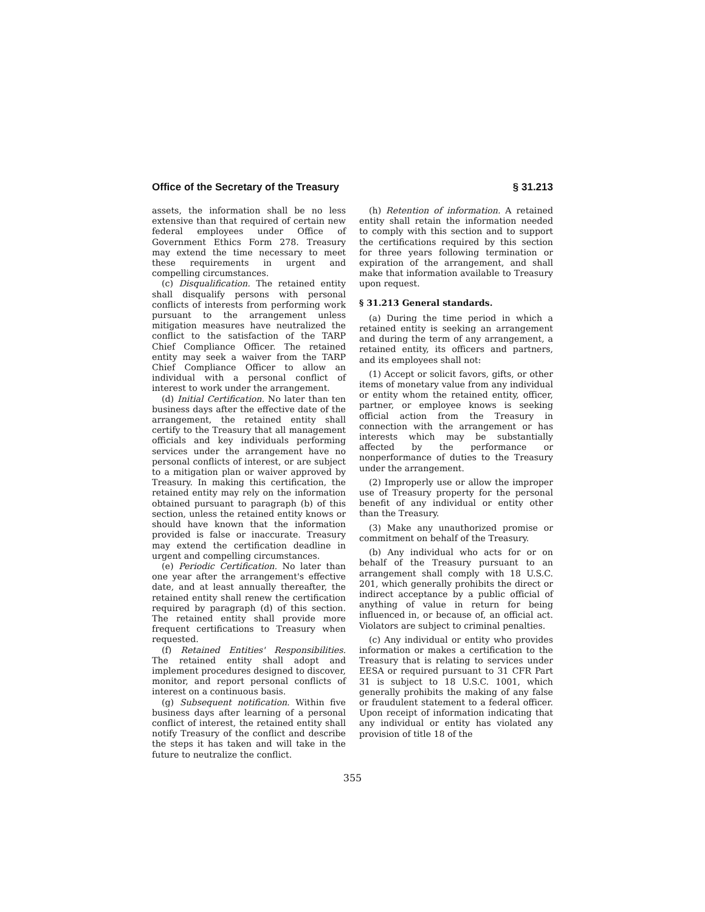Office of the Secretary of the Treasury § 31.213
assets, the information shall be no less extensive than that required of certain new federal employees under Office of Government Ethics Form 278. Treasury may extend the time necessary to meet these requirements in urgent and compelling circumstances.
(c) Disqualification. The retained entity shall disqualify persons with personal conflicts of interests from performing work pursuant to the arrangement unless mitigation measures have neutralized the conflict to the satisfaction of the TARP Chief Compliance Officer. The retained entity may seek a waiver from the TARP Chief Compliance Officer to allow an individual with a personal conflict of interest to work under the arrangement.
(d) Initial Certification. No later than ten business days after the effective date of the arrangement, the retained entity shall certify to the Treasury that all management officials and key individuals performing services under the arrangement have no personal conflicts of interest, or are subject to a mitigation plan or waiver approved by Treasury. In making this certification, the retained entity may rely on the information obtained pursuant to paragraph (b) of this section, unless the retained entity knows or should have known that the information provided is false or inaccurate. Treasury may extend the certification deadline in urgent and compelling circumstances.
(e) Periodic Certification. No later than one year after the arrangement's effective date, and at least annually thereafter, the retained entity shall renew the certification required by paragraph (d) of this section. The retained entity shall provide more frequent certifications to Treasury when requested.
(f) Retained Entities' Responsibilities. The retained entity shall adopt and implement procedures designed to discover, monitor, and report personal conflicts of interest on a continuous basis.
(g) Subsequent notification. Within five business days after learning of a personal conflict of interest, the retained entity shall notify Treasury of the conflict and describe the steps it has taken and will take in the future to neutralize the conflict.
(h) Retention of information. A retained entity shall retain the information needed to comply with this section and to support the certifications required by this section for three years following termination or expiration of the arrangement, and shall make that information available to Treasury upon request.
§ 31.213 General standards.
(a) During the time period in which a retained entity is seeking an arrangement and during the term of any arrangement, a retained entity, its officers and partners, and its employees shall not:
(1) Accept or solicit favors, gifts, or other items of monetary value from any individual or entity whom the retained entity, officer, partner, or employee knows is seeking official action from the Treasury in connection with the arrangement or has interests which may be substantially affected by the performance or nonperformance of duties to the Treasury under the arrangement.
(2) Improperly use or allow the improper use of Treasury property for the personal benefit of any individual or entity other than the Treasury.
(3) Make any unauthorized promise or commitment on behalf of the Treasury.
(b) Any individual who acts for or on behalf of the Treasury pursuant to an arrangement shall comply with 18 U.S.C. 201, which generally prohibits the direct or indirect acceptance by a public official of anything of value in return for being influenced in, or because of, an official act. Violators are subject to criminal penalties.
(c) Any individual or entity who provides information or makes a certification to the Treasury that is relating to services under EESA or required pursuant to 31 CFR Part 31 is subject to 18 U.S.C. 1001, which generally prohibits the making of any false or fraudulent statement to a federal officer. Upon receipt of information indicating that any individual or entity has violated any provision of title 18 of the
355